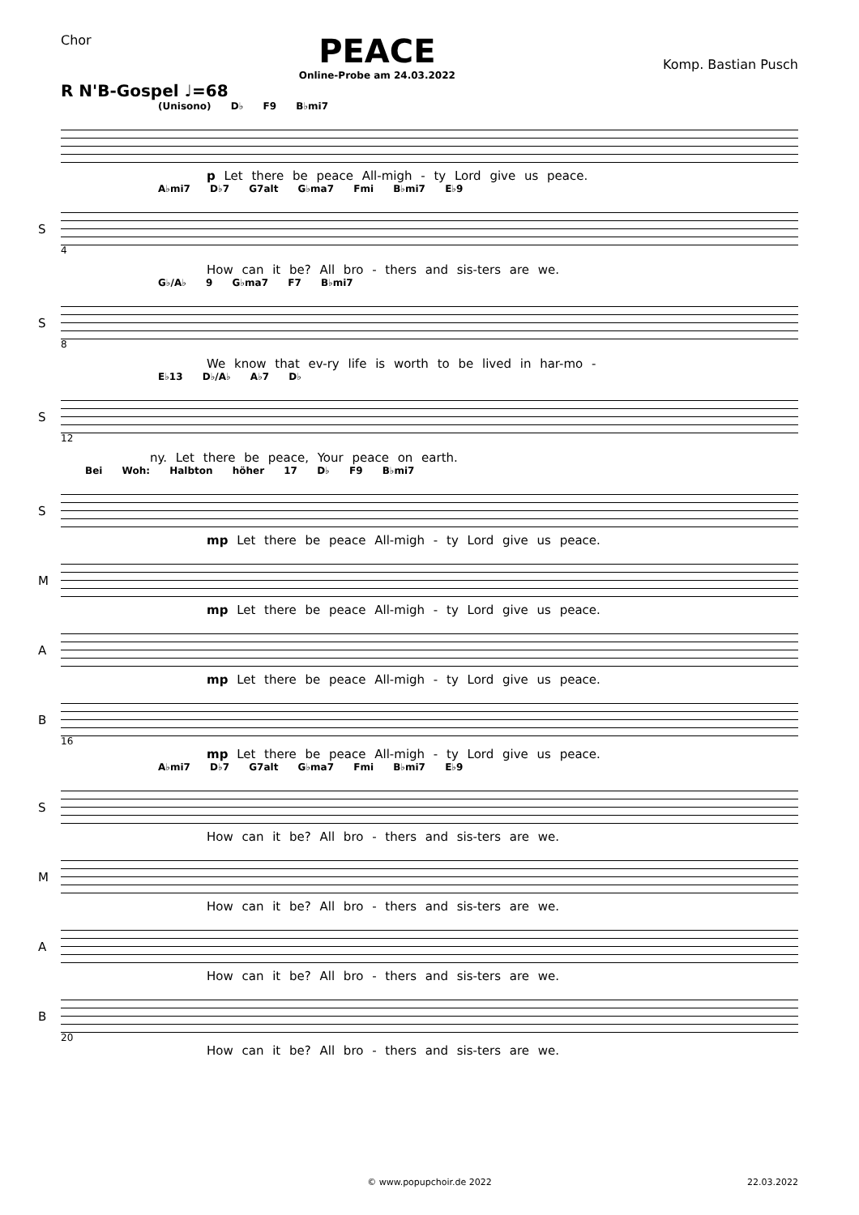Chor
PEACE
Online-Probe am 24.03.2022
Komp. Bastian Pusch
R N'B-Gospel ♩=68
(Unisono) D♭ F9 B♭mi7
p Let there be peace All-migh - ty Lord give us peace.
A♭mi7 D♭7 G7alt G♭ma7 Fmi B♭mi7 E♭9
S
4
How can it be? All bro - thers and sis-ters are we.
G♭/A♭ 9 G♭ma7 F7 B♭mi7
S
8
We know that ev-ry life is worth to be lived in har-mo -
E♭13 D♭/A♭ A♭7 D♭
S
12
ny. Let there be peace, Your peace on earth.
Bei Woh: Halbton höher 17 D♭ F9 B♭mi7
S
mp Let there be peace All-migh - ty Lord give us peace.
M
mp Let there be peace All-migh - ty Lord give us peace.
A
mp Let there be peace All-migh - ty Lord give us peace.
B
16
mp Let there be peace All-migh - ty Lord give us peace.
A♭mi7 D♭7 G7alt G♭ma7 Fmi B♭mi7 E♭9
S
How can it be? All bro - thers and sis-ters are we.
M
How can it be? All bro - thers and sis-ters are we.
A
How can it be? All bro - thers and sis-ters are we.
B
20
How can it be? All bro - thers and sis-ters are we.
© www.popupchoir.de 2022 22.03.2022